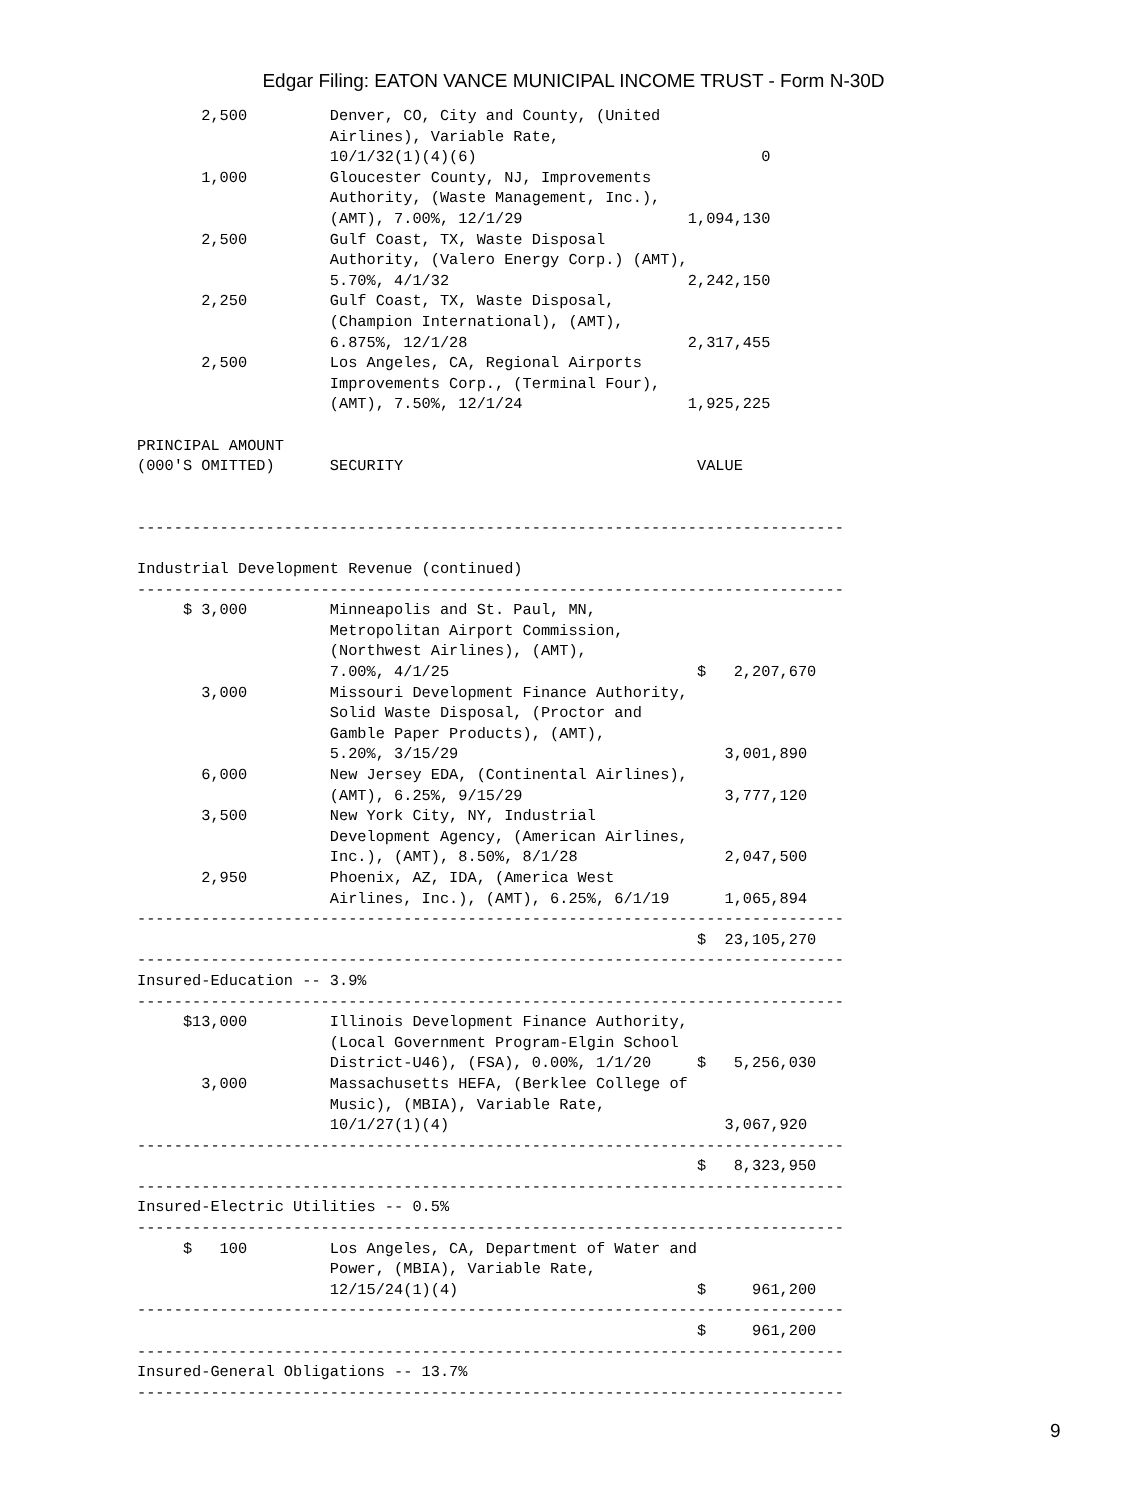Edgar Filing: EATON VANCE MUNICIPAL INCOME TRUST - Form N-30D
       2,500         Denver, CO, City and County, (United
                     Airlines), Variable Rate,
                     10/1/32(1)(4)(6)                               0
       1,000         Gloucester County, NJ, Improvements
                     Authority, (Waste Management, Inc.),
                     (AMT), 7.00%, 12/1/29                  1,094,130
       2,500         Gulf Coast, TX, Waste Disposal
                     Authority, (Valero Energy Corp.) (AMT),
                     5.70%, 4/1/32                          2,242,150
       2,250         Gulf Coast, TX, Waste Disposal,
                     (Champion International), (AMT),
                     6.875%, 12/1/28                        2,317,455
       2,500         Los Angeles, CA, Regional Airports
                     Improvements Corp., (Terminal Four),
                     (AMT), 7.50%, 12/1/24                  1,925,225

PRINCIPAL AMOUNT
(000'S OMITTED)      SECURITY                                VALUE


-----------------------------------------------------------------------------

Industrial Development Revenue (continued)
-----------------------------------------------------------------------------
     $ 3,000         Minneapolis and St. Paul, MN,
                     Metropolitan Airport Commission,
                     (Northwest Airlines), (AMT),
                     7.00%, 4/1/25                           $   2,207,670
       3,000         Missouri Development Finance Authority,
                     Solid Waste Disposal, (Proctor and
                     Gamble Paper Products), (AMT),
                     5.20%, 3/15/29                             3,001,890
       6,000         New Jersey EDA, (Continental Airlines),
                     (AMT), 6.25%, 9/15/29                      3,777,120
       3,500         New York City, NY, Industrial
                     Development Agency, (American Airlines,
                     Inc.), (AMT), 8.50%, 8/1/28                2,047,500
       2,950         Phoenix, AZ, IDA, (America West
                     Airlines, Inc.), (AMT), 6.25%, 6/1/19      1,065,894
-----------------------------------------------------------------------------
                                                             $  23,105,270
-----------------------------------------------------------------------------
Insured-Education -- 3.9%
-----------------------------------------------------------------------------
     $13,000         Illinois Development Finance Authority,
                     (Local Government Program-Elgin School
                     District-U46), (FSA), 0.00%, 1/1/20     $   5,256,030
       3,000         Massachusetts HEFA, (Berklee College of
                     Music), (MBIA), Variable Rate,
                     10/1/27(1)(4)                              3,067,920
-----------------------------------------------------------------------------
                                                             $   8,323,950
-----------------------------------------------------------------------------
Insured-Electric Utilities -- 0.5%
-----------------------------------------------------------------------------
     $   100         Los Angeles, CA, Department of Water and
                     Power, (MBIA), Variable Rate,
                     12/15/24(1)(4)                          $     961,200
-----------------------------------------------------------------------------
                                                             $     961,200
-----------------------------------------------------------------------------
Insured-General Obligations -- 13.7%
-----------------------------------------------------------------------------
9